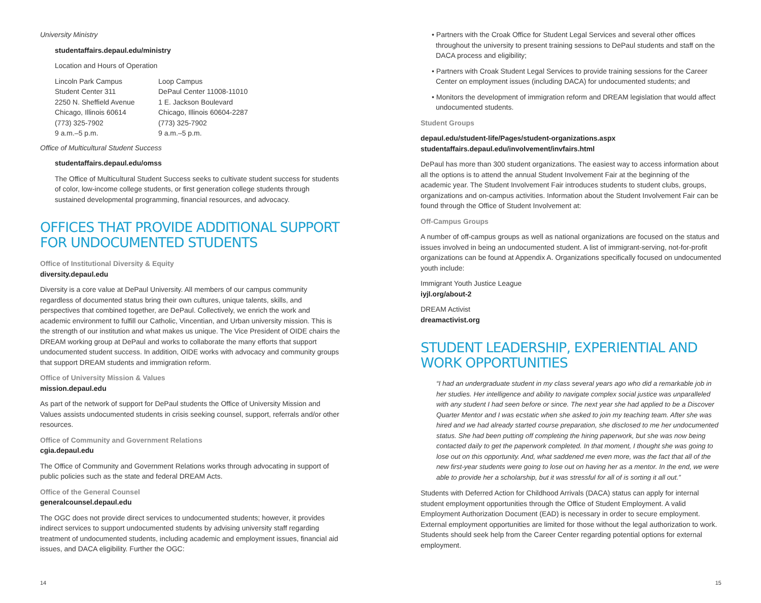University Ministry
studentaffairs.depaul.edu/ministry
Location and Hours of Operation
Lincoln Park Campus
Student Center 311
2250 N. Sheffield Avenue
Chicago, Illinois 60614
(773) 325-7902
9 a.m.–5 p.m.
Loop Campus
DePaul Center 11008-11010
1 E. Jackson Boulevard
Chicago, Illinois 60604-2287
(773) 325-7902
9 a.m.–5 p.m.
Office of Multicultural Student Success
studentaffairs.depaul.edu/omss
The Office of Multicultural Student Success seeks to cultivate student success for students of color, low-income college students, or first generation college students through sustained developmental programming, financial resources, and advocacy.
OFFICES THAT PROVIDE ADDITIONAL SUPPORT FOR UNDOCUMENTED STUDENTS
Office of Institutional Diversity & Equity
diversity.depaul.edu
Diversity is a core value at DePaul University. All members of our campus community regardless of documented status bring their own cultures, unique talents, skills, and perspectives that combined together, are DePaul. Collectively, we enrich the work and academic environment to fulfill our Catholic, Vincentian, and Urban university mission. This is the strength of our institution and what makes us unique. The Vice President of OIDE chairs the DREAM working group at DePaul and works to collaborate the many efforts that support undocumented student success. In addition, OIDE works with advocacy and community groups that support DREAM students and immigration reform.
Office of University Mission & Values
mission.depaul.edu
As part of the network of support for DePaul students the Office of University Mission and Values assists undocumented students in crisis seeking counsel, support, referrals and/or other resources.
Office of Community and Government Relations
cgia.depaul.edu
The Office of Community and Government Relations works through advocating in support of public policies such as the state and federal DREAM Acts.
Office of the General Counsel
generalcounsel.depaul.edu
The OGC does not provide direct services to undocumented students; however, it provides indirect services to support undocumented students by advising university staff regarding treatment of undocumented students, including academic and employment issues, financial aid issues, and DACA eligibility. Further the OGC:
14
• Partners with the Croak Office for Student Legal Services and several other offices throughout the university to present training sessions to DePaul students and staff on the DACA process and eligibility;
• Partners with Croak Student Legal Services to provide training sessions for the Career Center on employment issues (including DACA) for undocumented students; and
• Monitors the development of immigration reform and DREAM legislation that would affect undocumented students.
Student Groups
depaul.edu/student-life/Pages/student-organizations.aspx
studentaffairs.depaul.edu/involvement/invfairs.html
DePaul has more than 300 student organizations. The easiest way to access information about all the options is to attend the annual Student Involvement Fair at the beginning of the academic year. The Student Involvement Fair introduces students to student clubs, groups, organizations and on-campus activities. Information about the Student Involvement Fair can be found through the Office of Student Involvement at:
Off-Campus Groups
A number of off-campus groups as well as national organizations are focused on the status and issues involved in being an undocumented student. A list of immigrant-serving, not-for-profit organizations can be found at Appendix A. Organizations specifically focused on undocumented youth include:
Immigrant Youth Justice League
iyjl.org/about-2
DREAM Activist
dreamactivist.org
STUDENT LEADERSHIP, EXPERIENTIAL AND WORK OPPORTUNITIES
“I had an undergraduate student in my class several years ago who did a remarkable job in her studies. Her intelligence and ability to navigate complex social justice was unparalleled with any student I had seen before or since. The next year she had applied to be a Discover Quarter Mentor and I was ecstatic when she asked to join my teaching team. After she was hired and we had already started course preparation, she disclosed to me her undocumented status. She had been putting off completing the hiring paperwork, but she was now being contacted daily to get the paperwork completed. In that moment, I thought she was going to lose out on this opportunity. And, what saddened me even more, was the fact that all of the new first-year students were going to lose out on having her as a mentor. In the end, we were able to provide her a scholarship, but it was stressful for all of is sorting it all out.”
Students with Deferred Action for Childhood Arrivals (DACA) status can apply for internal student employment opportunities through the Office of Student Employment. A valid Employment Authorization Document (EAD) is necessary in order to secure employment. External employment opportunities are limited for those without the legal authorization to work. Students should seek help from the Career Center regarding potential options for external employment.
15